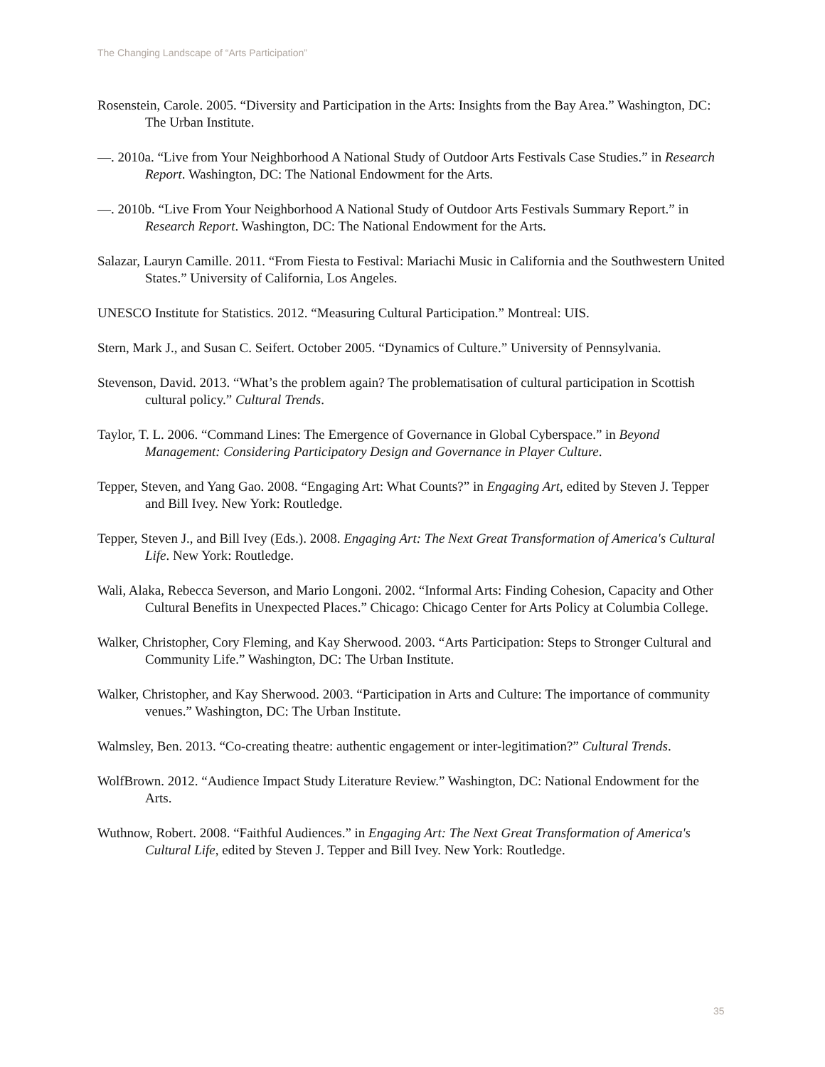The Changing Landscape of “Arts Participation”
Rosenstein, Carole. 2005. “Diversity and Participation in the Arts: Insights from the Bay Area.” Washington, DC: The Urban Institute.
—. 2010a. “Live from Your Neighborhood A National Study of Outdoor Arts Festivals Case Studies.” in Research Report. Washington, DC: The National Endowment for the Arts.
—. 2010b. “Live From Your Neighborhood A National Study of Outdoor Arts Festivals Summary Report.” in Research Report. Washington, DC: The National Endowment for the Arts.
Salazar, Lauryn Camille. 2011. “From Fiesta to Festival: Mariachi Music in California and the Southwestern United States.” University of California, Los Angeles.
UNESCO Institute for Statistics. 2012. “Measuring Cultural Participation.” Montreal: UIS.
Stern, Mark J., and Susan C. Seifert. October 2005. “Dynamics of Culture.” University of Pennsylvania.
Stevenson, David. 2013. “What’s the problem again? The problematisation of cultural participation in Scottish cultural policy.” Cultural Trends.
Taylor, T. L. 2006. “Command Lines: The Emergence of Governance in Global Cyberspace.” in Beyond Management: Considering Participatory Design and Governance in Player Culture.
Tepper, Steven, and Yang Gao. 2008. “Engaging Art: What Counts?” in Engaging Art, edited by Steven J. Tepper and Bill Ivey. New York: Routledge.
Tepper, Steven J., and Bill Ivey (Eds.). 2008. Engaging Art: The Next Great Transformation of America's Cultural Life. New York: Routledge.
Wali, Alaka, Rebecca Severson, and Mario Longoni. 2002. “Informal Arts: Finding Cohesion, Capacity and Other Cultural Benefits in Unexpected Places.” Chicago: Chicago Center for Arts Policy at Columbia College.
Walker, Christopher, Cory Fleming, and Kay Sherwood. 2003. “Arts Participation: Steps to Stronger Cultural and Community Life.” Washington, DC: The Urban Institute.
Walker, Christopher, and Kay Sherwood. 2003. “Participation in Arts and Culture: The importance of community venues.” Washington, DC: The Urban Institute.
Walmsley, Ben. 2013. “Co-creating theatre: authentic engagement or inter-legitimation?” Cultural Trends.
WolfBrown. 2012. “Audience Impact Study Literature Review.” Washington, DC: National Endowment for the Arts.
Wuthnow, Robert. 2008. “Faithful Audiences.” in Engaging Art: The Next Great Transformation of America's Cultural Life, edited by Steven J. Tepper and Bill Ivey. New York: Routledge.
35